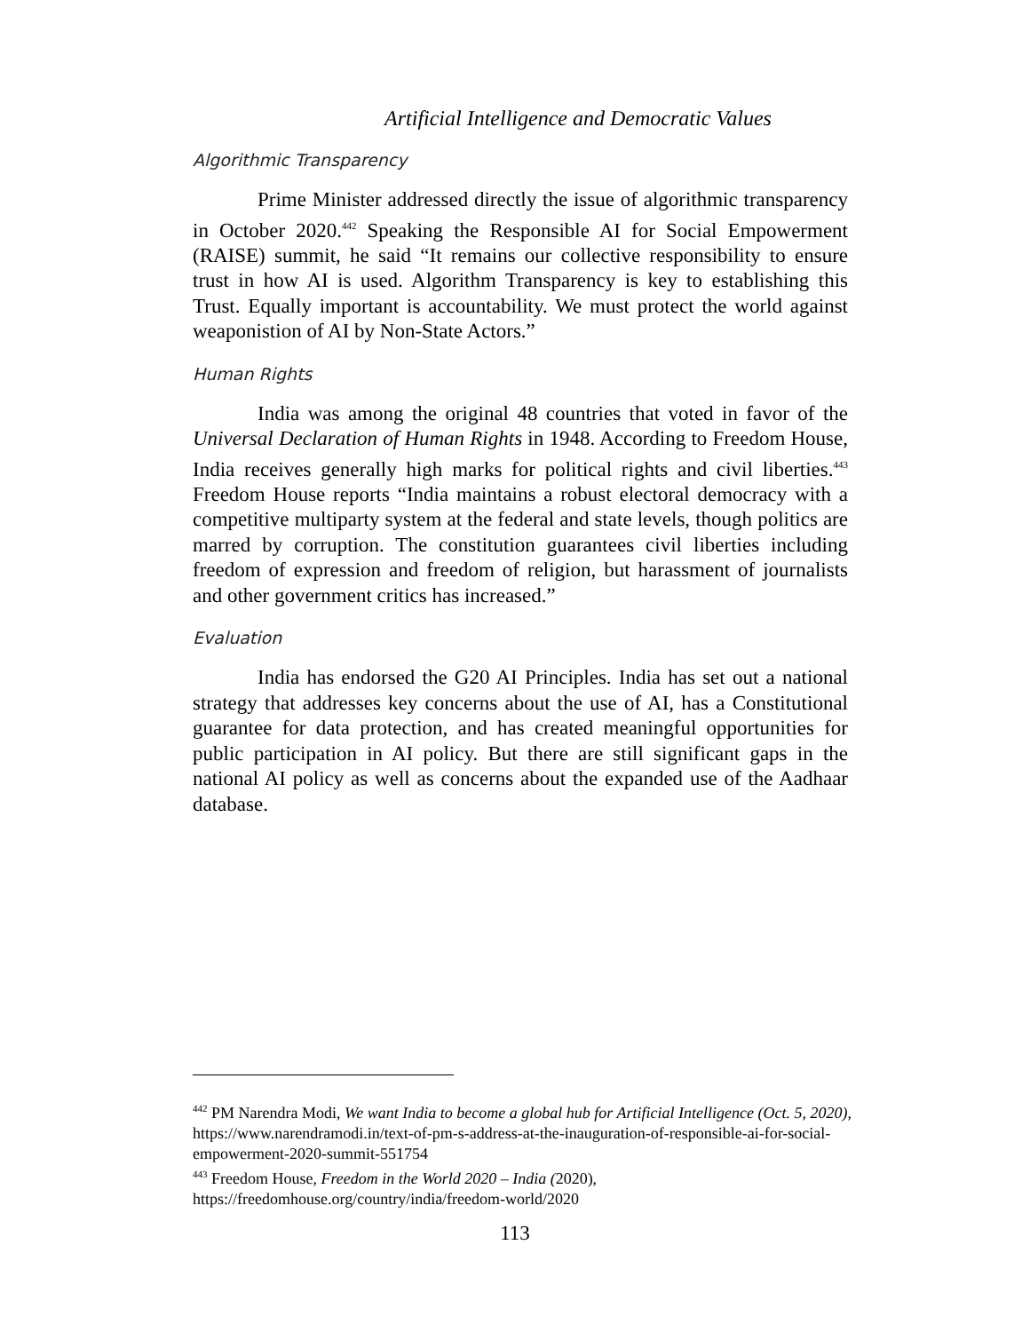Artificial Intelligence and Democratic Values
Algorithmic Transparency
Prime Minister addressed directly the issue of algorithmic transparency in October 2020.<sup>442</sup> Speaking the Responsible AI for Social Empowerment (RAISE) summit, he said “It remains our collective responsibility to ensure trust in how AI is used. Algorithm Transparency is key to establishing this Trust. Equally important is accountability. We must protect the world against weaponistion of AI by Non-State Actors.”
Human Rights
India was among the original 48 countries that voted in favor of the Universal Declaration of Human Rights in 1948. According to Freedom House, India receives generally high marks for political rights and civil liberties.<sup>443</sup> Freedom House reports “India maintains a robust electoral democracy with a competitive multiparty system at the federal and state levels, though politics are marred by corruption. The constitution guarantees civil liberties including freedom of expression and freedom of religion, but harassment of journalists and other government critics has increased.”
Evaluation
India has endorsed the G20 AI Principles. India has set out a national strategy that addresses key concerns about the use of AI, has a Constitutional guarantee for data protection, and has created meaningful opportunities for public participation in AI policy. But there are still significant gaps in the national AI policy as well as concerns about the expanded use of the Aadhaar database.
<sup>442</sup> PM Narendra Modi, We want India to become a global hub for Artificial Intelligence (Oct. 5, 2020), https://www.narendramodi.in/text-of-pm-s-address-at-the-inauguration-of-responsible-ai-for-social-empowerment-2020-summit-551754
<sup>443</sup> Freedom House, Freedom in the World 2020 – India (2020), https://freedomhouse.org/country/india/freedom-world/2020
113